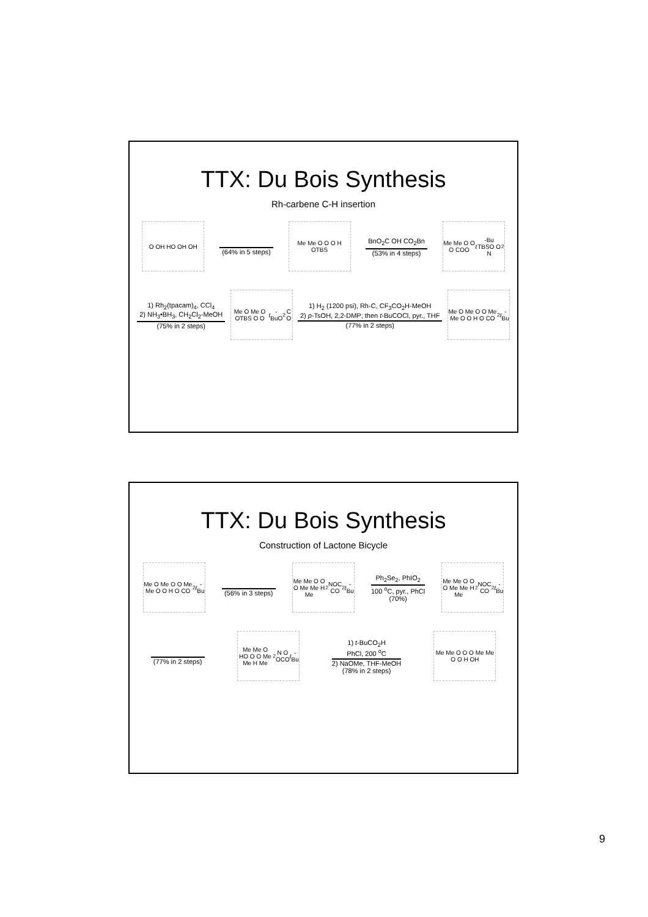TTX: Du Bois Synthesis
Rh-carbene C-H insertion
O OH HO OH OH
(64% in 5 steps)
Me Me O O O H OTBS
BnO<sub>2</sub>C OH CO<sub>2</sub>Bn
(53% in 4 steps)
Me Me O O O COO t -Bu TBSO O N<sub>2</sub>
1) Rh<sub>2</sub>(tpacam)<sub>4</sub>, CCl<sub>4</sub>
2) NH<sub>3</sub>•BH<sub>3</sub>, CH<sub>2</sub>Cl<sub>2</sub>-MeOH
(75% in 2 steps)
Me O Me O OTBS O O t -BuO<sub>2</sub>C O
1) H<sub>2</sub> (1200 psi), Rh-C, CF<sub>3</sub>CO<sub>2</sub>H-MeOH
2) p-TsOH, 2,2-DMP; then t-BuCOCl, pyr., THF
(77% in 2 steps)
Me O Me O O Me Me O O H O CO<sub>2</sub> t -Bu
TTX: Du Bois Synthesis
Construction of Lactone Bicycle
Me O Me O O Me Me O O H O CO<sub>2</sub> t -Bu
(56% in 3 steps)
Me Me O O O Me Me H Me<sub>2</sub>NOC CO<sub>2</sub> t -Bu
Ph<sub>2</sub>Se<sub>2</sub>, PhIO<sub>2</sub>
100 <sup>o</sup>C, pyr., PhCl
(70%)
Me Me O O O Me Me H Me<sub>2</sub>NOC CO<sub>2</sub> t -Bu
(77% in 2 steps)
Me Me O HO O O Me Me H Me<sub>2</sub>N O OCO t -Bu
1) t-BuCO<sub>2</sub>H
PhCl, 200 <sup>o</sup>C
2) NaOMe, THF-MeOH
(78% in 2 steps)
Me Me O O O Me Me O O H OH
9